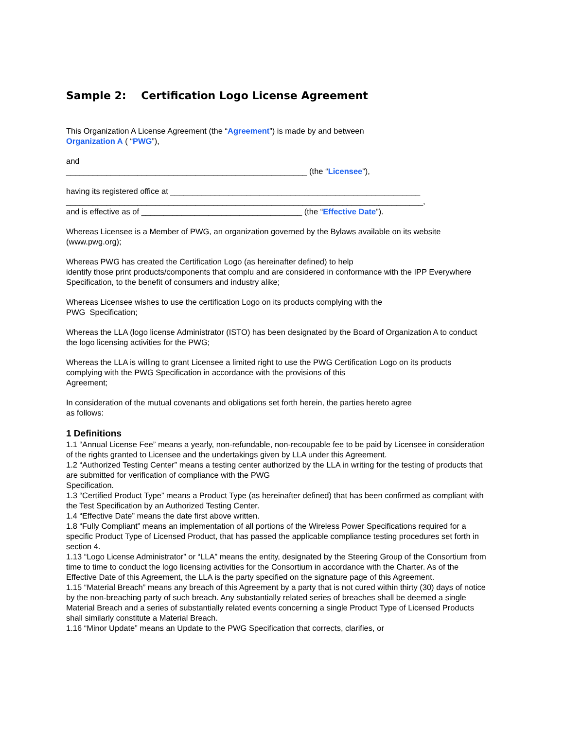Sample 2: Certification Logo License Agreement
This Organization A License Agreement (the “Agreement”) is made by and between
Organization A ( “PWG”),
and
______________________________________________________ (the “Licensee”),
having its registered office at ________________________________________________________
________________________________________________________________________________,
and is effective as of ____________________________________ (the “Effective Date”).
Whereas Licensee is a Member of PWG, an organization governed by the Bylaws available on its website (www.pwg.org);
Whereas PWG has created the Certification Logo (as hereinafter defined) to help
identify those print products/components that complu and are considered in conformance with the IPP Everywhere Specification, to the benefit of consumers and industry alike;
Whereas Licensee wishes to use the certification Logo on its products complying with the
PWG Specification;
Whereas the LLA (logo license Administrator (ISTO) has been designated by the Board of Organization A to conduct the logo licensing activities for the PWG;
Whereas the LLA is willing to grant Licensee a limited right to use the PWG Certification Logo on its products complying with the PWG Specification in accordance with the provisions of this
Agreement;
In consideration of the mutual covenants and obligations set forth herein, the parties hereto agree
as follows:
1 Definitions
1.1 “Annual License Fee” means a yearly, non-refundable, non-recoupable fee to be paid by Licensee in consideration of the rights granted to Licensee and the undertakings given by LLA under this Agreement.
1.2 “Authorized Testing Center” means a testing center authorized by the LLA in writing for the testing of products that are submitted for verification of compliance with the PWG
Specification.
1.3 “Certified Product Type” means a Product Type (as hereinafter defined) that has been confirmed as compliant with the Test Specification by an Authorized Testing Center.
1.4 “Effective Date” means the date first above written.
1.8 “Fully Compliant” means an implementation of all portions of the Wireless Power Specifications required for a specific Product Type of Licensed Product, that has passed the applicable compliance testing procedures set forth in section 4.
1.13 “Logo License Administrator” or “LLA” means the entity, designated by the Steering Group of the Consortium from time to time to conduct the logo licensing activities for the Consortium in accordance with the Charter. As of the Effective Date of this Agreement, the LLA is the party specified on the signature page of this Agreement.
1.15 “Material Breach” means any breach of this Agreement by a party that is not cured within thirty (30) days of notice by the non-breaching party of such breach. Any substantially related series of breaches shall be deemed a single Material Breach and a series of substantially related events concerning a single Product Type of Licensed Products shall similarly constitute a Material Breach.
1.16 “Minor Update” means an Update to the PWG Specification that corrects, clarifies, or